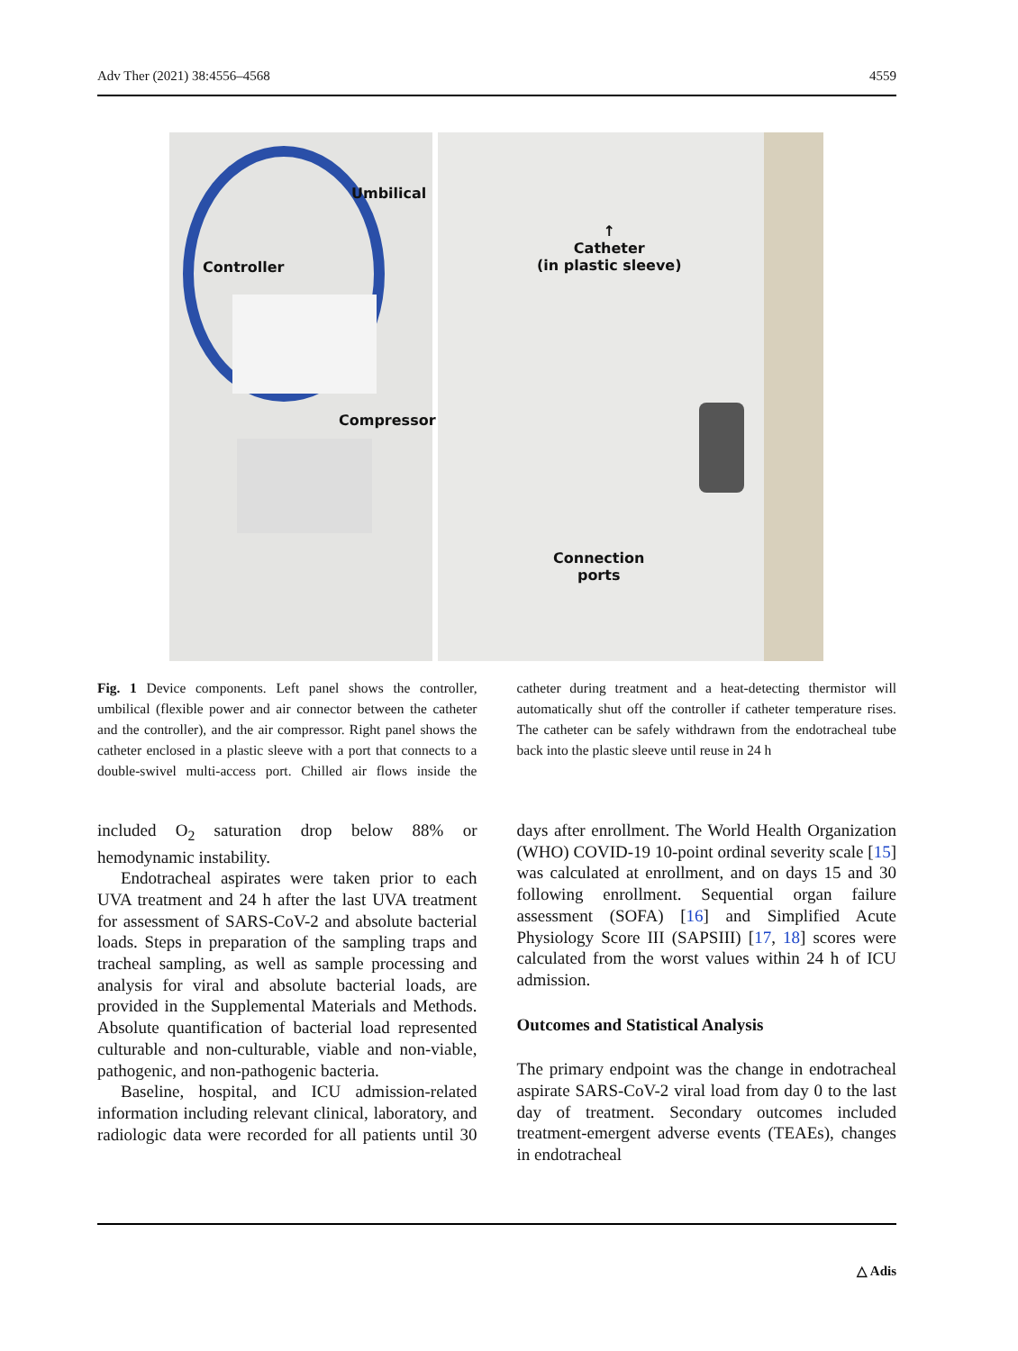Adv Ther (2021) 38:4556–4568 4559
Umbilical
Controller
Compressor
↑
Catheter
(in plastic sleeve)
Connection
ports
Fig. 1 Device components. Left panel shows the controller, umbilical (flexible power and air connector between the catheter and the controller), and the air compressor. Right panel shows the catheter enclosed in a plastic sleeve with a port that connects to a double-swivel multi-access port. Chilled air flows inside the catheter during treatment and a heat-detecting thermistor will automatically shut off the controller if catheter temperature rises. The catheter can be safely withdrawn from the endotracheal tube back into the plastic sleeve until reuse in 24 h
included O<sub>2</sub> saturation drop below 88% or hemodynamic instability.
Endotracheal aspirates were taken prior to each UVA treatment and 24 h after the last UVA treatment for assessment of SARS-CoV-2 and absolute bacterial loads. Steps in preparation of the sampling traps and tracheal sampling, as well as sample processing and analysis for viral and absolute bacterial loads, are provided in the Supplemental Materials and Methods. Absolute quantification of bacterial load represented culturable and non-culturable, viable and non-viable, pathogenic, and non-pathogenic bacteria.
Baseline, hospital, and ICU admission-related information including relevant clinical, laboratory, and radiologic data were recorded for all patients until 30 days after enrollment. The World Health Organization (WHO) COVID-19 10-point ordinal severity scale [15] was calculated at enrollment, and on days 15 and 30 following enrollment. Sequential organ failure assessment (SOFA) [16] and Simplified Acute Physiology Score III (SAPSIII) [17, 18] scores were calculated from the worst values within 24 h of ICU admission.
Outcomes and Statistical Analysis
The primary endpoint was the change in endotracheal aspirate SARS-CoV-2 viral load from day 0 to the last day of treatment. Secondary outcomes included treatment-emergent adverse events (TEAEs), changes in endotracheal
△ Adis